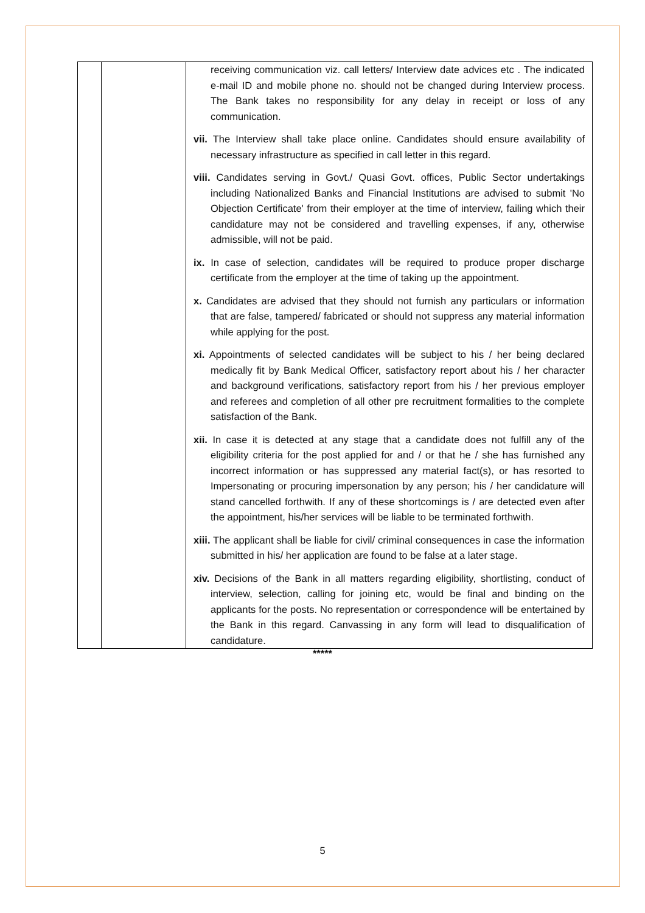| | | receiving communication viz. call letters/ Interview date advices etc . The indicated e-mail ID and mobile phone no. should not be changed during Interview process. The Bank takes no responsibility for any delay in receipt or loss of any communication. vii. The Interview shall take place online. Candidates should ensure availability of necessary infrastructure as specified in call letter in this regard. viii. Candidates serving in Govt./ Quasi Govt. offices, Public Sector undertakings including Nationalized Banks and Financial Institutions are advised to submit 'No Objection Certificate' from their employer at the time of interview, failing which their candidature may not be considered and travelling expenses, if any, otherwise admissible, will not be paid. ix. In case of selection, candidates will be required to produce proper discharge certificate from the employer at the time of taking up the appointment. x. Candidates are advised that they should not furnish any particulars or information that are false, tampered/ fabricated or should not suppress any material information while applying for the post. xi. Appointments of selected candidates will be subject to his / her being declared medically fit by Bank Medical Officer, satisfactory report about his / her character and background verifications, satisfactory report from his / her previous employer and referees and completion of all other pre recruitment formalities to the complete satisfaction of the Bank. xii. In case it is detected at any stage that a candidate does not fulfill any of the eligibility criteria for the post applied for and / or that he / she has furnished any incorrect information or has suppressed any material fact(s), or has resorted to Impersonating or procuring impersonation by any person; his / her candidature will stand cancelled forthwith. If any of these shortcomings is / are detected even after the appointment, his/her services will be liable to be terminated forthwith. xiii. The applicant shall be liable for civil/ criminal consequences in case the information submitted in his/ her application are found to be false at a later stage. xiv. Decisions of the Bank in all matters regarding eligibility, shortlisting, conduct of interview, selection, calling for joining etc, would be final and binding on the applicants for the posts. No representation or correspondence will be entertained by the Bank in this regard. Canvassing in any form will lead to disqualification of candidature. |
*****
5